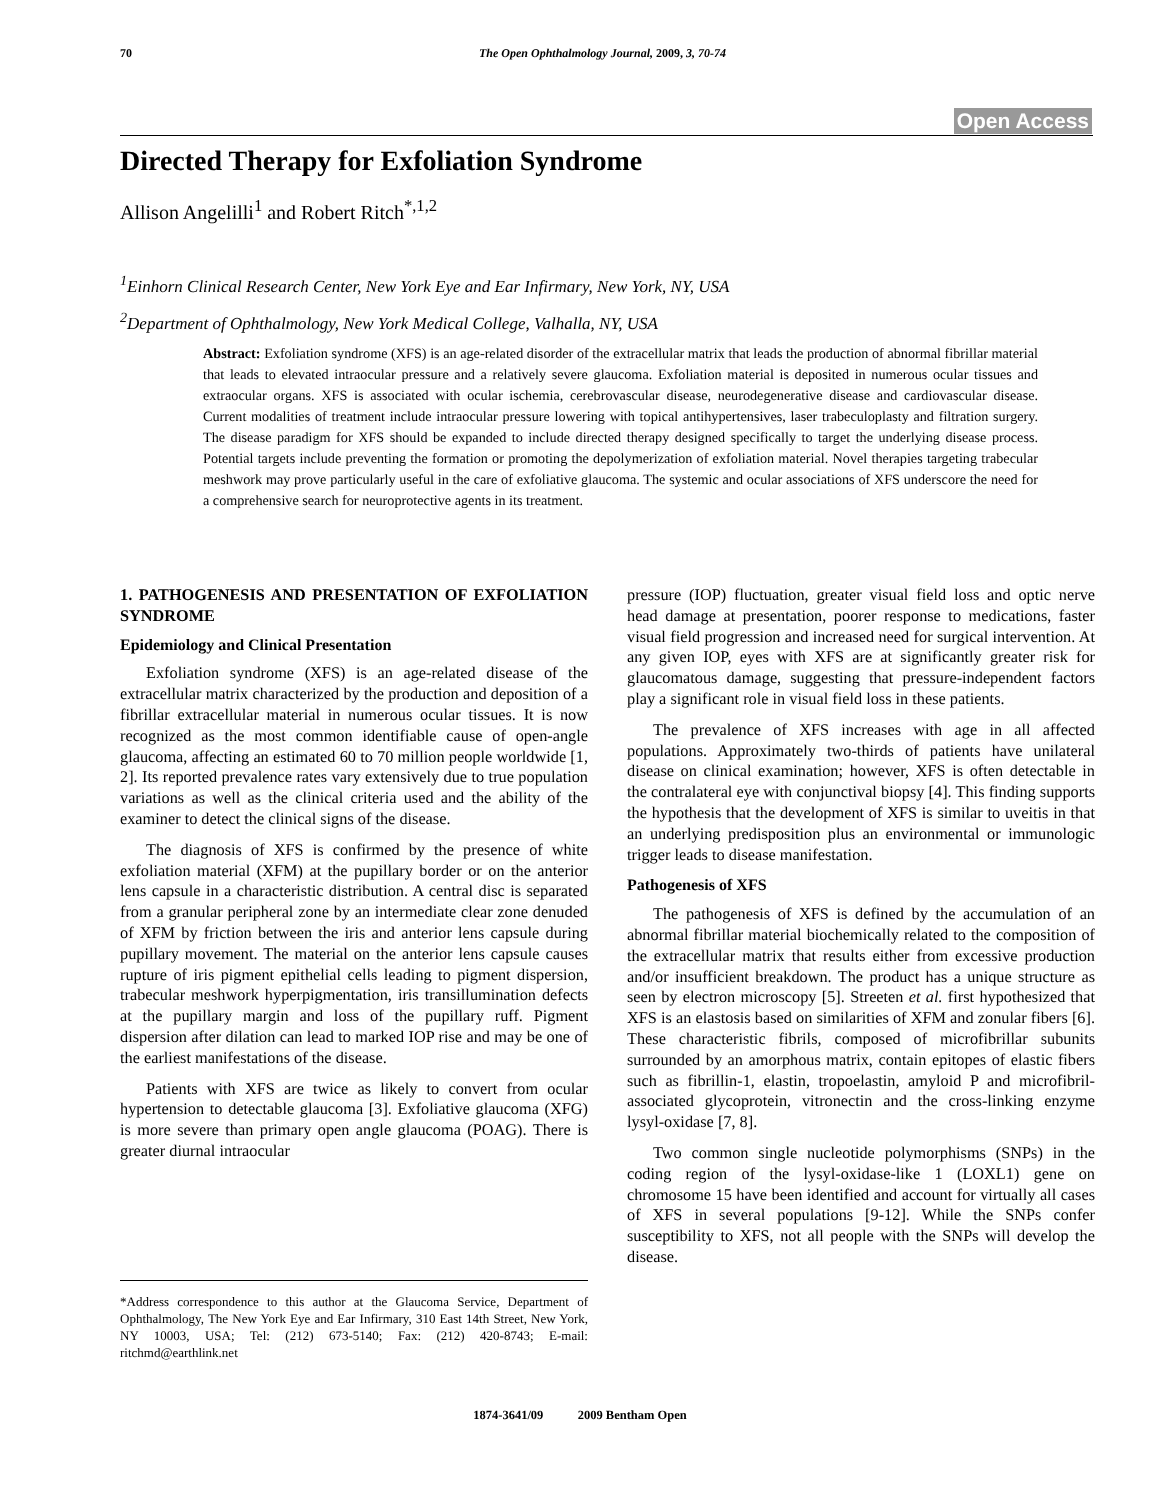70 The Open Ophthalmology Journal, 2009, 3, 70-74
Open Access
Directed Therapy for Exfoliation Syndrome
Allison Angelilli<sup>1</sup> and Robert Ritch<sup>*,1,2</sup>
<sup>1</sup> Einhorn Clinical Research Center, New York Eye and Ear Infirmary, New York, NY, USA
<sup>2</sup> Department of Ophthalmology, New York Medical College, Valhalla, NY, USA
Abstract: Exfoliation syndrome (XFS) is an age-related disorder of the extracellular matrix that leads the production of abnormal fibrillar material that leads to elevated intraocular pressure and a relatively severe glaucoma. Exfoliation material is deposited in numerous ocular tissues and extraocular organs. XFS is associated with ocular ischemia, cerebrovascular disease, neurodegenerative disease and cardiovascular disease. Current modalities of treatment include intraocular pressure lowering with topical antihypertensives, laser trabeculoplasty and filtration surgery. The disease paradigm for XFS should be expanded to include directed therapy designed specifically to target the underlying disease process. Potential targets include preventing the formation or promoting the depolymerization of exfoliation material. Novel therapies targeting trabecular meshwork may prove particularly useful in the care of exfoliative glaucoma. The systemic and ocular associations of XFS underscore the need for a comprehensive search for neuroprotective agents in its treatment.
1. PATHOGENESIS AND PRESENTATION OF EXFOLIATION SYNDROME
Epidemiology and Clinical Presentation
Exfoliation syndrome (XFS) is an age-related disease of the extracellular matrix characterized by the production and deposition of a fibrillar extracellular material in numerous ocular tissues. It is now recognized as the most common identifiable cause of open-angle glaucoma, affecting an estimated 60 to 70 million people worldwide [1, 2]. Its reported prevalence rates vary extensively due to true population variations as well as the clinical criteria used and the ability of the examiner to detect the clinical signs of the disease.
The diagnosis of XFS is confirmed by the presence of white exfoliation material (XFM) at the pupillary border or on the anterior lens capsule in a characteristic distribution. A central disc is separated from a granular peripheral zone by an intermediate clear zone denuded of XFM by friction between the iris and anterior lens capsule during pupillary movement. The material on the anterior lens capsule causes rupture of iris pigment epithelial cells leading to pigment dispersion, trabecular meshwork hyperpigmentation, iris transillumination defects at the pupillary margin and loss of the pupillary ruff. Pigment dispersion after dilation can lead to marked IOP rise and may be one of the earliest manifestations of the disease.
Patients with XFS are twice as likely to convert from ocular hypertension to detectable glaucoma [3]. Exfoliative glaucoma (XFG) is more severe than primary open angle glaucoma (POAG). There is greater diurnal intraocular
pressure (IOP) fluctuation, greater visual field loss and optic nerve head damage at presentation, poorer response to medications, faster visual field progression and increased need for surgical intervention. At any given IOP, eyes with XFS are at significantly greater risk for glaucomatous damage, suggesting that pressure-independent factors play a significant role in visual field loss in these patients.
The prevalence of XFS increases with age in all affected populations. Approximately two-thirds of patients have unilateral disease on clinical examination; however, XFS is often detectable in the contralateral eye with conjunctival biopsy [4]. This finding supports the hypothesis that the development of XFS is similar to uveitis in that an underlying predisposition plus an environmental or immunologic trigger leads to disease manifestation.
Pathogenesis of XFS
The pathogenesis of XFS is defined by the accumulation of an abnormal fibrillar material biochemically related to the composition of the extracellular matrix that results either from excessive production and/or insufficient breakdown. The product has a unique structure as seen by electron microscopy [5]. Streeten et al. first hypothesized that XFS is an elastosis based on similarities of XFM and zonular fibers [6]. These characteristic fibrils, composed of microfibrillar subunits surrounded by an amorphous matrix, contain epitopes of elastic fibers such as fibrillin-1, elastin, tropoelastin, amyloid P and microfibril-associated glycoprotein, vitronectin and the cross-linking enzyme lysyl-oxidase [7, 8].
Two common single nucleotide polymorphisms (SNPs) in the coding region of the lysyl-oxidase-like 1 (LOXL1) gene on chromosome 15 have been identified and account for virtually all cases of XFS in several populations [9-12]. While the SNPs confer susceptibility to XFS, not all people with the SNPs will develop the disease.
*Address correspondence to this author at the Glaucoma Service, Department of Ophthalmology, The New York Eye and Ear Infirmary, 310 East 14th Street, New York, NY 10003, USA; Tel: (212) 673-5140; Fax: (212) 420-8743; E-mail: ritchmd@earthlink.net
1874-3641/09 2009 Bentham Open